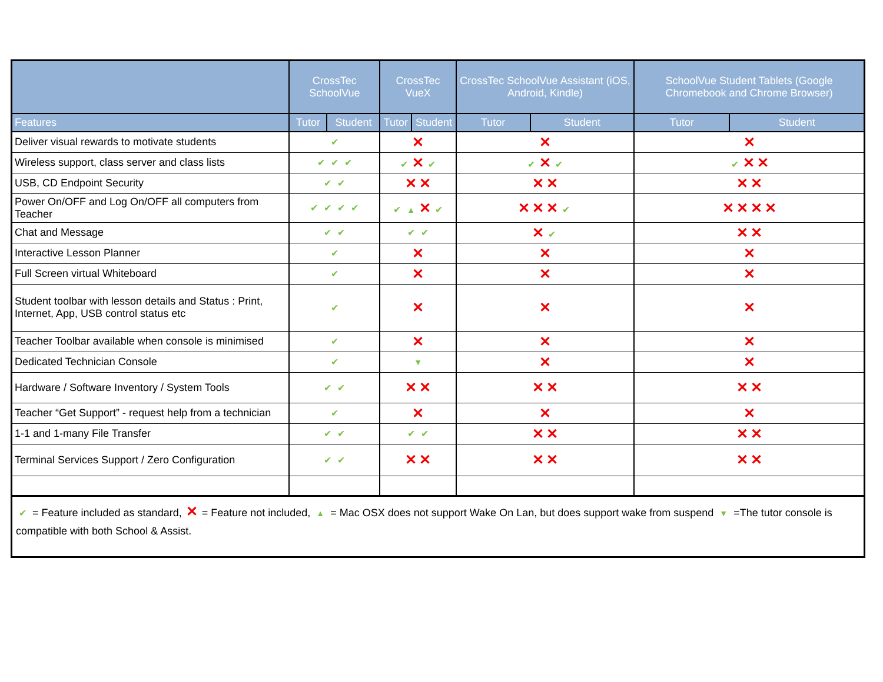| | CrossTec SchoolVue | | CrossTec VueX | | CrossTec SchoolVue Assistant (iOS, Android, Kindle) | | SchoolVue Student Tablets (Google Chromebook and Chrome Browser) | |
| --- | --- | --- | --- | --- | --- | --- | --- | --- |
| Features | Tutor | Student | Tutor | Student | Tutor | Student | Tutor | Student |
| Deliver visual rewards to motivate students | ✔ | | ✕ | | ✕ | | ✕ | |
| Wireless support, class server and class lists | ✔ ✔ ✔ | | ✔ ✕ ✔ | | ✔ ✕ ✔ | | ✔ ✕ ✕ | |
| USB, CD Endpoint Security | ✔ ✔ | | ✕ ✕ | | ✕ ✕ | | ✕ ✕ | |
| Power On/OFF and Log On/OFF all computers from Teacher | ✔ ✔ ✔ ✔ | | ✔ ▲ ✕ ✔ | | ✕ ✕ ✕ ✔ | | ✕ ✕ ✕ ✕ | |
| Chat and Message | ✔ ✔ | | ✔ ✔ | | ✕ ✔ | | ✕ ✕ | |
| Interactive Lesson Planner | ✔ | | ✕ | | ✕ | | ✕ | |
| Full Screen virtual Whiteboard | ✔ | | ✕ | | ✕ | | ✕ | |
| Student toolbar with lesson details and Status : Print, Internet, App, USB control status etc | ✔ | | ✕ | | ✕ | | ✕ | |
| Teacher Toolbar available when console is minimised | ✔ | | ✕ | | ✕ | | ✕ | |
| Dedicated Technician Console | ✔ | | ▼ | | ✕ | | ✕ | |
| Hardware / Software Inventory / System Tools | ✔ ✔ | | ✕ ✕ | | ✕ ✕ | | ✕ ✕ | |
| Teacher “Get Support” - request help from a technician | ✔ | | ✕ | | ✕ | | ✕ | |
| 1-1 and 1-many File Transfer | ✔ ✔ | | ✔ ✔ | | ✕ ✕ | | ✕ ✕ | |
| Terminal Services Support / Zero Configuration | ✔ ✔ | | ✕ ✕ | | ✕ ✕ | | ✕ ✕ | |
| ✔ = Feature included as standard, ✕ = Feature not included, ▲ = Mac OSX does not support Wake On Lan, but does support wake from suspend ▼ =The tutor console is compatible with both School & Assist. | | | | | | | | |